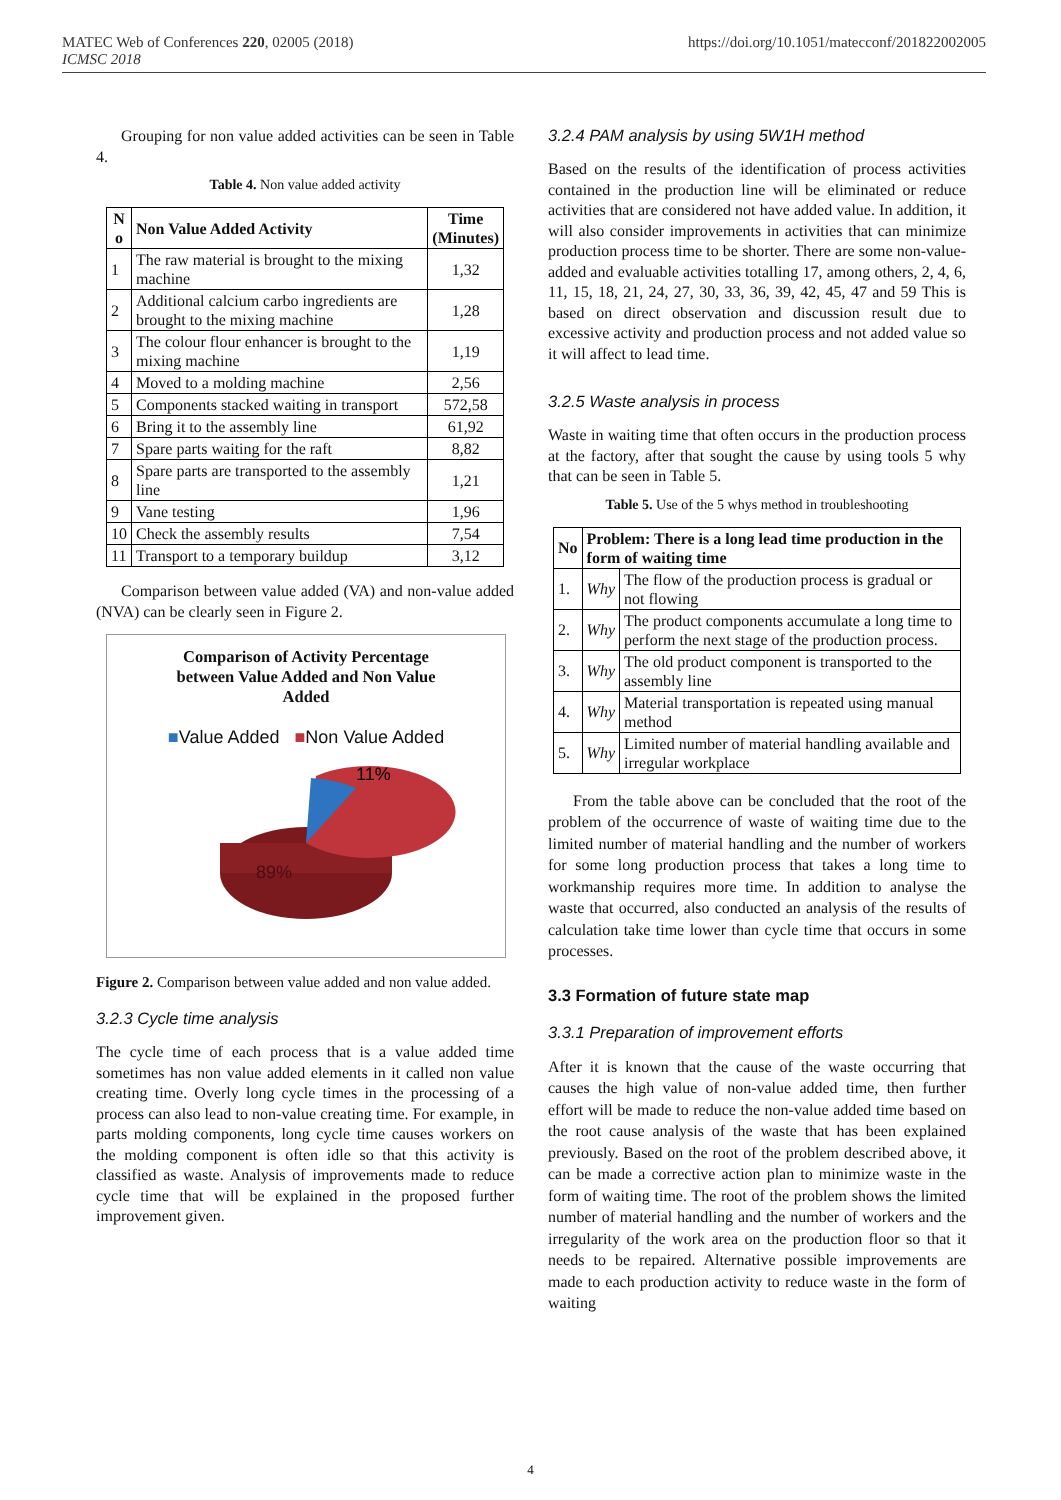MATEC Web of Conferences 220, 02005 (2018)
ICMSC 2018
https://doi.org/10.1051/matecconf/201822002005
Grouping for non value added activities can be seen in Table 4.
Table 4. Non value added activity
| N o | Non Value Added Activity | Time (Minutes) |
| --- | --- | --- |
| 1 | The raw material is brought to the mixing machine | 1,32 |
| 2 | Additional calcium carbo ingredients are brought to the mixing machine | 1,28 |
| 3 | The colour flour enhancer is brought to the mixing machine | 1,19 |
| 4 | Moved to a molding machine | 2,56 |
| 5 | Components stacked waiting in transport | 572,58 |
| 6 | Bring it to the assembly line | 61,92 |
| 7 | Spare parts waiting for the raft | 8,82 |
| 8 | Spare parts are transported to the assembly line | 1,21 |
| 9 | Vane testing | 1,96 |
| 10 | Check the assembly results | 7,54 |
| 11 | Transport to a temporary buildup | 3,12 |
Comparison between value added (VA) and non-value added (NVA) can be clearly seen in Figure 2.
Comparison of Activity Percentage
between Value Added and Non Value
Added
■Value Added ■Non Value Added
11%
89%
Figure 2. Comparison between value added and non value added.
3.2.3 Cycle time analysis
The cycle time of each process that is a value added time sometimes has non value added elements in it called non value creating time. Overly long cycle times in the processing of a process can also lead to non-value creating time. For example, in parts molding components, long cycle time causes workers on the molding component is often idle so that this activity is classified as waste. Analysis of improvements made to reduce cycle time that will be explained in the proposed further improvement given.
3.2.4 PAM analysis by using 5W1H method
Based on the results of the identification of process activities contained in the production line will be eliminated or reduce activities that are considered not have added value. In addition, it will also consider improvements in activities that can minimize production process time to be shorter. There are some non-value-added and evaluable activities totalling 17, among others, 2, 4, 6, 11, 15, 18, 21, 24, 27, 30, 33, 36, 39, 42, 45, 47 and 59 This is based on direct observation and discussion result due to excessive activity and production process and not added value so it will affect to lead time.
3.2.5 Waste analysis in process
Waste in waiting time that often occurs in the production process at the factory, after that sought the cause by using tools 5 why that can be seen in Table 5.
Table 5. Use of the 5 whys method in troubleshooting
| No | Problem: There is a long lead time production in the form of waiting time | |
| --- | --- | --- |
| 1. | Why | The flow of the production process is gradual or not flowing |
| 2. | Why | The product components accumulate a long time to perform the next stage of the production process. |
| 3. | Why | The old product component is transported to the assembly line |
| 4. | Why | Material transportation is repeated using manual method |
| 5. | Why | Limited number of material handling available and irregular workplace |
From the table above can be concluded that the root of the problem of the occurrence of waste of waiting time due to the limited number of material handling and the number of workers for some long production process that takes a long time to workmanship requires more time. In addition to analyse the waste that occurred, also conducted an analysis of the results of calculation take time lower than cycle time that occurs in some processes.
3.3 Formation of future state map
3.3.1 Preparation of improvement efforts
After it is known that the cause of the waste occurring that causes the high value of non-value added time, then further effort will be made to reduce the non-value added time based on the root cause analysis of the waste that has been explained previously. Based on the root of the problem described above, it can be made a corrective action plan to minimize waste in the form of waiting time. The root of the problem shows the limited number of material handling and the number of workers and the irregularity of the work area on the production floor so that it needs to be repaired. Alternative possible improvements are made to each production activity to reduce waste in the form of waiting
4